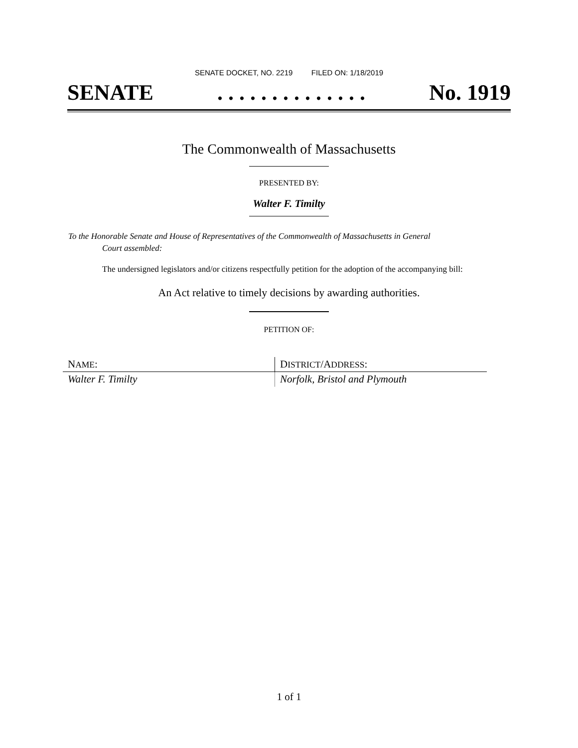SENATE DOCKET, NO. 2219 FILED ON: 1/18/2019
SENATE. . . . . . . . . . . . . . No. 1919
The Commonwealth of Massachusetts
PRESENTED BY:
Walter F. Timilty
To the Honorable Senate and House of Representatives of the Commonwealth of Massachusetts in General
Court assembled:
The undersigned legislators and/or citizens respectfully petition for the adoption of the accompanying bill:
An Act relative to timely decisions by awarding authorities.
PETITION OF:
| N AME : | D ISTRICT /A DDRESS : |
| Walter F. Timilty | Norfolk, Bristol and Plymouth |
1 of 1